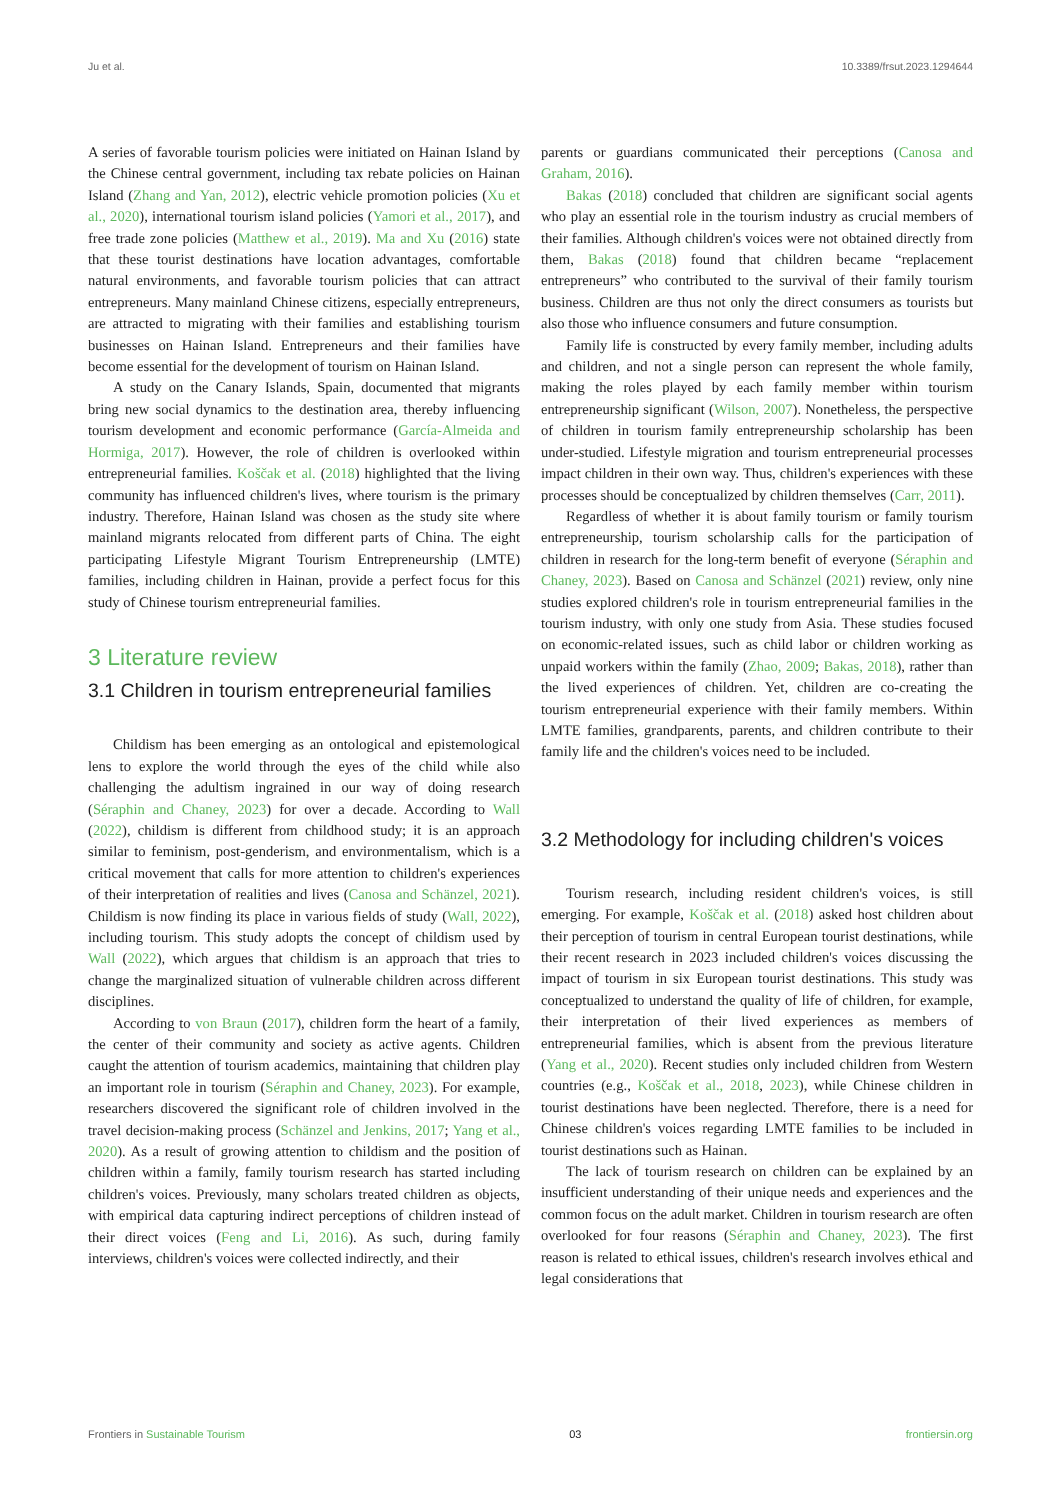Ju et al. 10.3389/frsut.2023.1294644
A series of favorable tourism policies were initiated on Hainan Island by the Chinese central government, including tax rebate policies on Hainan Island (Zhang and Yan, 2012), electric vehicle promotion policies (Xu et al., 2020), international tourism island policies (Yamori et al., 2017), and free trade zone policies (Matthew et al., 2019). Ma and Xu (2016) state that these tourist destinations have location advantages, comfortable natural environments, and favorable tourism policies that can attract entrepreneurs. Many mainland Chinese citizens, especially entrepreneurs, are attracted to migrating with their families and establishing tourism businesses on Hainan Island. Entrepreneurs and their families have become essential for the development of tourism on Hainan Island.
A study on the Canary Islands, Spain, documented that migrants bring new social dynamics to the destination area, thereby influencing tourism development and economic performance (García-Almeida and Hormiga, 2017). However, the role of children is overlooked within entrepreneurial families. Koščak et al. (2018) highlighted that the living community has influenced children's lives, where tourism is the primary industry. Therefore, Hainan Island was chosen as the study site where mainland migrants relocated from different parts of China. The eight participating Lifestyle Migrant Tourism Entrepreneurship (LMTE) families, including children in Hainan, provide a perfect focus for this study of Chinese tourism entrepreneurial families.
3 Literature review
3.1 Children in tourism entrepreneurial families
Childism has been emerging as an ontological and epistemological lens to explore the world through the eyes of the child while also challenging the adultism ingrained in our way of doing research (Séraphin and Chaney, 2023) for over a decade. According to Wall (2022), childism is different from childhood study; it is an approach similar to feminism, post-genderism, and environmentalism, which is a critical movement that calls for more attention to children's experiences of their interpretation of realities and lives (Canosa and Schänzel, 2021). Childism is now finding its place in various fields of study (Wall, 2022), including tourism. This study adopts the concept of childism used by Wall (2022), which argues that childism is an approach that tries to change the marginalized situation of vulnerable children across different disciplines.
According to von Braun (2017), children form the heart of a family, the center of their community and society as active agents. Children caught the attention of tourism academics, maintaining that children play an important role in tourism (Séraphin and Chaney, 2023). For example, researchers discovered the significant role of children involved in the travel decision-making process (Schänzel and Jenkins, 2017; Yang et al., 2020). As a result of growing attention to childism and the position of children within a family, family tourism research has started including children's voices. Previously, many scholars treated children as objects, with empirical data capturing indirect perceptions of children instead of their direct voices (Feng and Li, 2016). As such, during family interviews, children's voices were collected indirectly, and their
parents or guardians communicated their perceptions (Canosa and Graham, 2016).
Bakas (2018) concluded that children are significant social agents who play an essential role in the tourism industry as crucial members of their families. Although children's voices were not obtained directly from them, Bakas (2018) found that children became “replacement entrepreneurs” who contributed to the survival of their family tourism business. Children are thus not only the direct consumers as tourists but also those who influence consumers and future consumption.
Family life is constructed by every family member, including adults and children, and not a single person can represent the whole family, making the roles played by each family member within tourism entrepreneurship significant (Wilson, 2007). Nonetheless, the perspective of children in tourism family entrepreneurship scholarship has been under-studied. Lifestyle migration and tourism entrepreneurial processes impact children in their own way. Thus, children's experiences with these processes should be conceptualized by children themselves (Carr, 2011).
Regardless of whether it is about family tourism or family tourism entrepreneurship, tourism scholarship calls for the participation of children in research for the long-term benefit of everyone (Séraphin and Chaney, 2023). Based on Canosa and Schänzel (2021) review, only nine studies explored children's role in tourism entrepreneurial families in the tourism industry, with only one study from Asia. These studies focused on economic-related issues, such as child labor or children working as unpaid workers within the family (Zhao, 2009; Bakas, 2018), rather than the lived experiences of children. Yet, children are co-creating the tourism entrepreneurial experience with their family members. Within LMTE families, grandparents, parents, and children contribute to their family life and the children's voices need to be included.
3.2 Methodology for including children's voices
Tourism research, including resident children's voices, is still emerging. For example, Koščak et al. (2018) asked host children about their perception of tourism in central European tourist destinations, while their recent research in 2023 included children's voices discussing the impact of tourism in six European tourist destinations. This study was conceptualized to understand the quality of life of children, for example, their interpretation of their lived experiences as members of entrepreneurial families, which is absent from the previous literature (Yang et al., 2020). Recent studies only included children from Western countries (e.g., Koščak et al., 2018, 2023), while Chinese children in tourist destinations have been neglected. Therefore, there is a need for Chinese children's voices regarding LMTE families to be included in tourist destinations such as Hainan.
The lack of tourism research on children can be explained by an insufficient understanding of their unique needs and experiences and the common focus on the adult market. Children in tourism research are often overlooked for four reasons (Séraphin and Chaney, 2023). The first reason is related to ethical issues, children's research involves ethical and legal considerations that
Frontiers in Sustainable Tourism 03 frontiersin.org